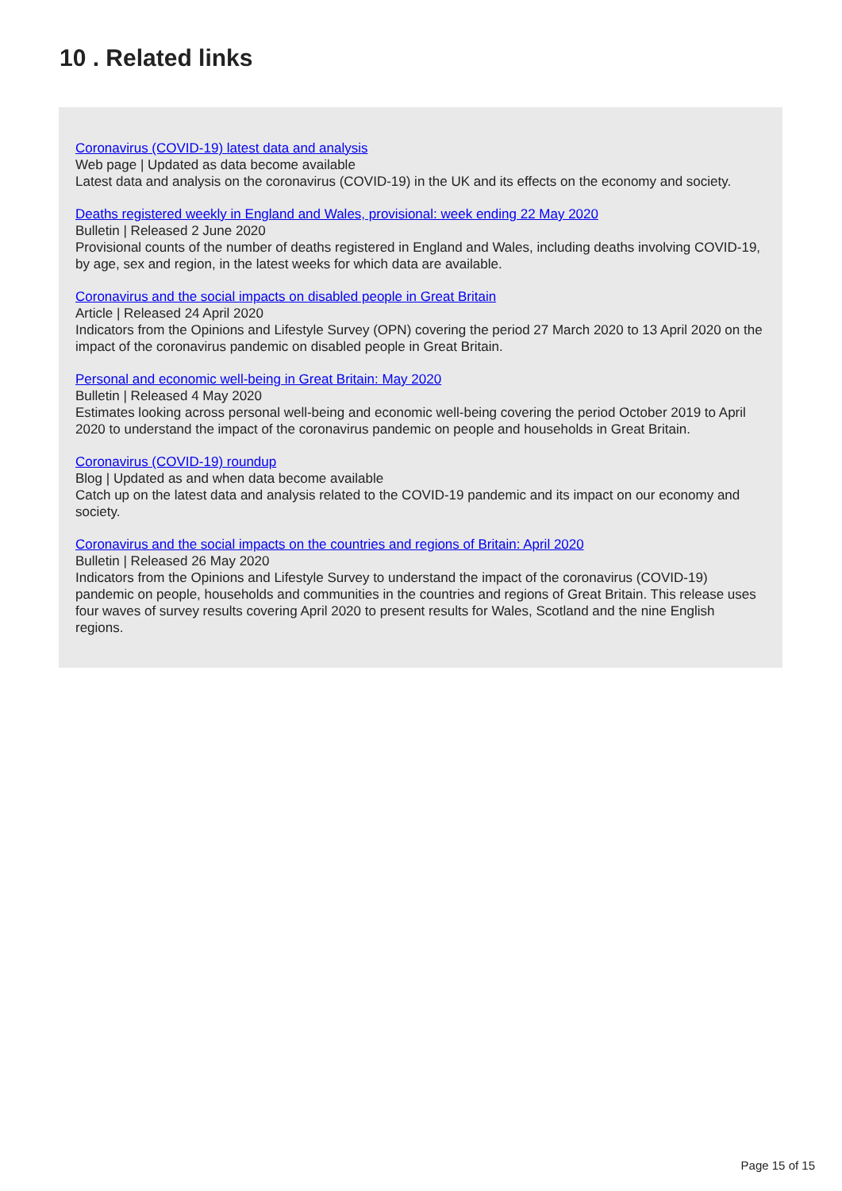10 . Related links
Coronavirus (COVID-19) latest data and analysis
Web page | Updated as data become available
Latest data and analysis on the coronavirus (COVID-19) in the UK and its effects on the economy and society.
Deaths registered weekly in England and Wales, provisional: week ending 22 May 2020
Bulletin | Released 2 June 2020
Provisional counts of the number of deaths registered in England and Wales, including deaths involving COVID-19, by age, sex and region, in the latest weeks for which data are available.
Coronavirus and the social impacts on disabled people in Great Britain
Article | Released 24 April 2020
Indicators from the Opinions and Lifestyle Survey (OPN) covering the period 27 March 2020 to 13 April 2020 on the impact of the coronavirus pandemic on disabled people in Great Britain.
Personal and economic well-being in Great Britain: May 2020
Bulletin | Released 4 May 2020
Estimates looking across personal well-being and economic well-being covering the period October 2019 to April 2020 to understand the impact of the coronavirus pandemic on people and households in Great Britain.
Coronavirus (COVID-19) roundup
Blog | Updated as and when data become available
Catch up on the latest data and analysis related to the COVID-19 pandemic and its impact on our economy and society.
Coronavirus and the social impacts on the countries and regions of Britain: April 2020
Bulletin | Released 26 May 2020
Indicators from the Opinions and Lifestyle Survey to understand the impact of the coronavirus (COVID-19) pandemic on people, households and communities in the countries and regions of Great Britain. This release uses four waves of survey results covering April 2020 to present results for Wales, Scotland and the nine English regions.
Page 15 of 15